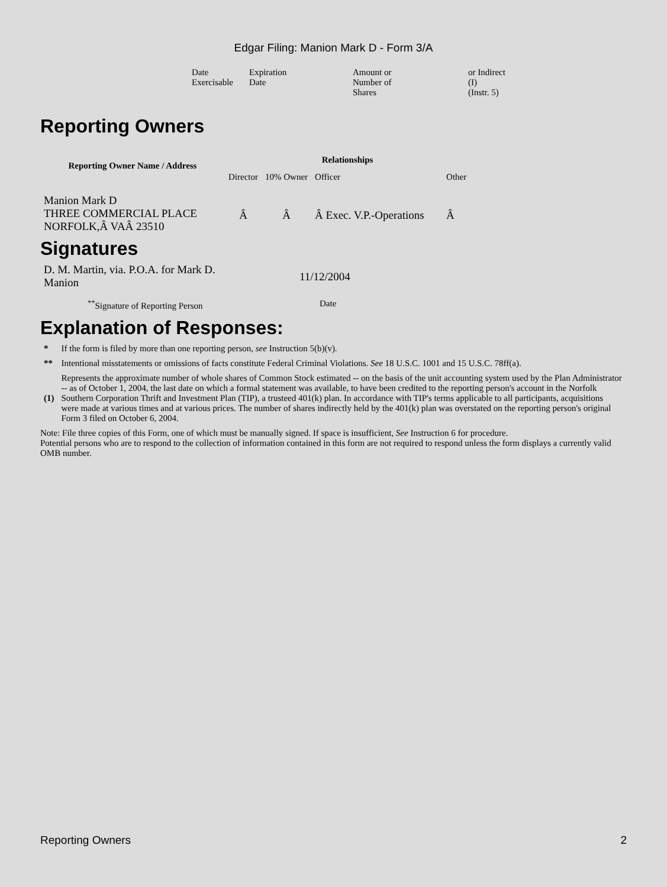Edgar Filing: Manion Mark D - Form 3/A
| Date Exercisable | Expiration Date | Amount or Number of Shares | or Indirect (I) (Instr. 5) |
Reporting Owners
| Reporting Owner Name / Address | Relationships | | | |
| --- | --- | --- | --- | --- |
| | Director | 10% Owner | Officer | Other |
| Manion Mark D THREE COMMERCIAL PLACE NORFOLK,Â VAÂ 23510 | Â | Â | Â Exec. V.P.-Operations | Â |
Signatures
| D. M. Martin, via. P.O.A. for Mark D. Manion | 11/12/2004 |
| <sup>**</sup> Signature of Reporting Person | Date |
Explanation of Responses:
| * | If the form is filed by more than one reporting person, see Instruction 5(b)(v). |
| ** | Intentional misstatements or omissions of facts constitute Federal Criminal Violations. See 18 U.S.C. 1001 and 15 U.S.C. 78ff(a). |
| (1) | Represents the approximate number of whole shares of Common Stock estimated -- on the basis of the unit accounting system used by the Plan Administrator -- as of October 1, 2004, the last date on which a formal statement was available, to have been credited to the reporting person's account in the Norfolk Southern Corporation Thrift and Investment Plan (TIP), a trusteed 401(k) plan. In accordance with TIP's terms applicable to all participants, acquisitions were made at various times and at various prices. The number of shares indirectly held by the 401(k) plan was overstated on the reporting person's original Form 3 filed on October 6, 2004. |
Note: File three copies of this Form, one of which must be manually signed. If space is insufficient, See Instruction 6 for procedure.
Potential persons who are to respond to the collection of information contained in this form are not required to respond unless the form displays a currently valid OMB number.
Reporting Owners 2